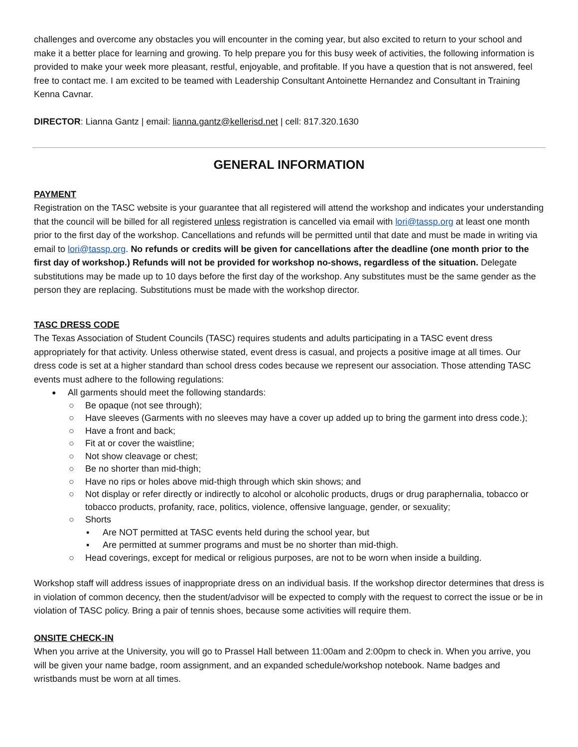challenges and overcome any obstacles you will encounter in the coming year, but also excited to return to your school and make it a better place for learning and growing. To help prepare you for this busy week of activities, the following information is provided to make your week more pleasant, restful, enjoyable, and profitable. If you have a question that is not answered, feel free to contact me. I am excited to be teamed with Leadership Consultant Antoinette Hernandez and Consultant in Training Kenna Cavnar.
DIRECTOR: Lianna Gantz | email: lianna.gantz@kellerisd.net | cell: 817.320.1630
GENERAL INFORMATION
PAYMENT
Registration on the TASC website is your guarantee that all registered will attend the workshop and indicates your understanding that the council will be billed for all registered unless registration is cancelled via email with lori@tassp.org at least one month prior to the first day of the workshop. Cancellations and refunds will be permitted until that date and must be made in writing via email to lori@tassp.org. No refunds or credits will be given for cancellations after the deadline (one month prior to the first day of workshop.) Refunds will not be provided for workshop no-shows, regardless of the situation. Delegate substitutions may be made up to 10 days before the first day of the workshop. Any substitutes must be the same gender as the person they are replacing. Substitutions must be made with the workshop director.
TASC DRESS CODE
The Texas Association of Student Councils (TASC) requires students and adults participating in a TASC event dress appropriately for that activity. Unless otherwise stated, event dress is casual, and projects a positive image at all times. Our dress code is set at a higher standard than school dress codes because we represent our association. Those attending TASC events must adhere to the following regulations:
All garments should meet the following standards:
○ Be opaque (not see through);
○ Have sleeves (Garments with no sleeves may have a cover up added up to bring the garment into dress code.);
○ Have a front and back;
○ Fit at or cover the waistline;
○ Not show cleavage or chest;
○ Be no shorter than mid-thigh;
○ Have no rips or holes above mid-thigh through which skin shows; and
○ Not display or refer directly or indirectly to alcohol or alcoholic products, drugs or drug paraphernalia, tobacco or tobacco products, profanity, race, politics, violence, offensive language, gender, or sexuality;
○ Shorts
▪ Are NOT permitted at TASC events held during the school year, but
▪ Are permitted at summer programs and must be no shorter than mid-thigh.
○ Head coverings, except for medical or religious purposes, are not to be worn when inside a building.
Workshop staff will address issues of inappropriate dress on an individual basis. If the workshop director determines that dress is in violation of common decency, then the student/advisor will be expected to comply with the request to correct the issue or be in violation of TASC policy. Bring a pair of tennis shoes, because some activities will require them.
ONSITE CHECK-IN
When you arrive at the University, you will go to Prassel Hall between 11:00am and 2:00pm to check in. When you arrive, you will be given your name badge, room assignment, and an expanded schedule/workshop notebook. Name badges and wristbands must be worn at all times.